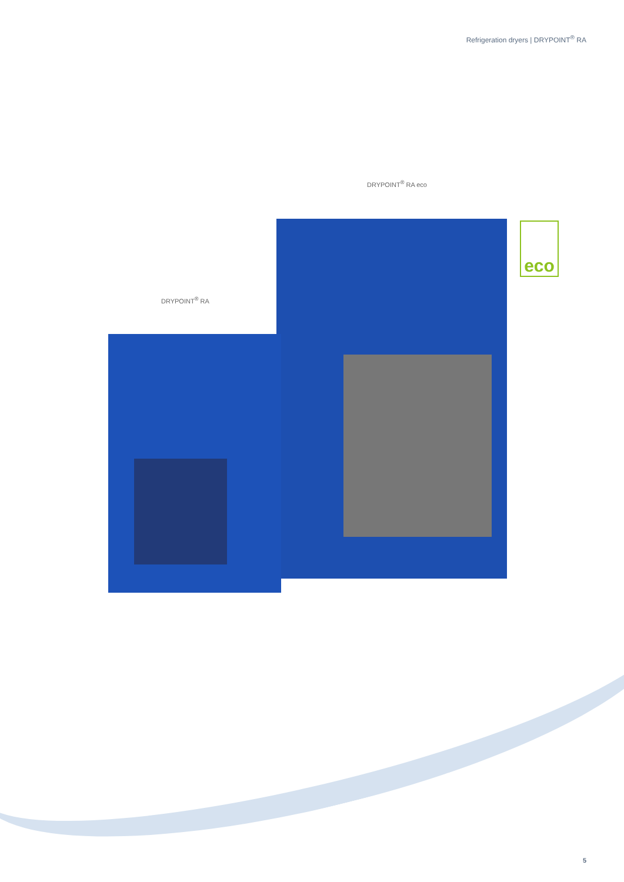Refrigeration dryers | DRYPOINT<sup>®</sup> RA
DRYPOINT<sup>®</sup> RA eco
DRYPOINT<sup>®</sup> RA
eco
5